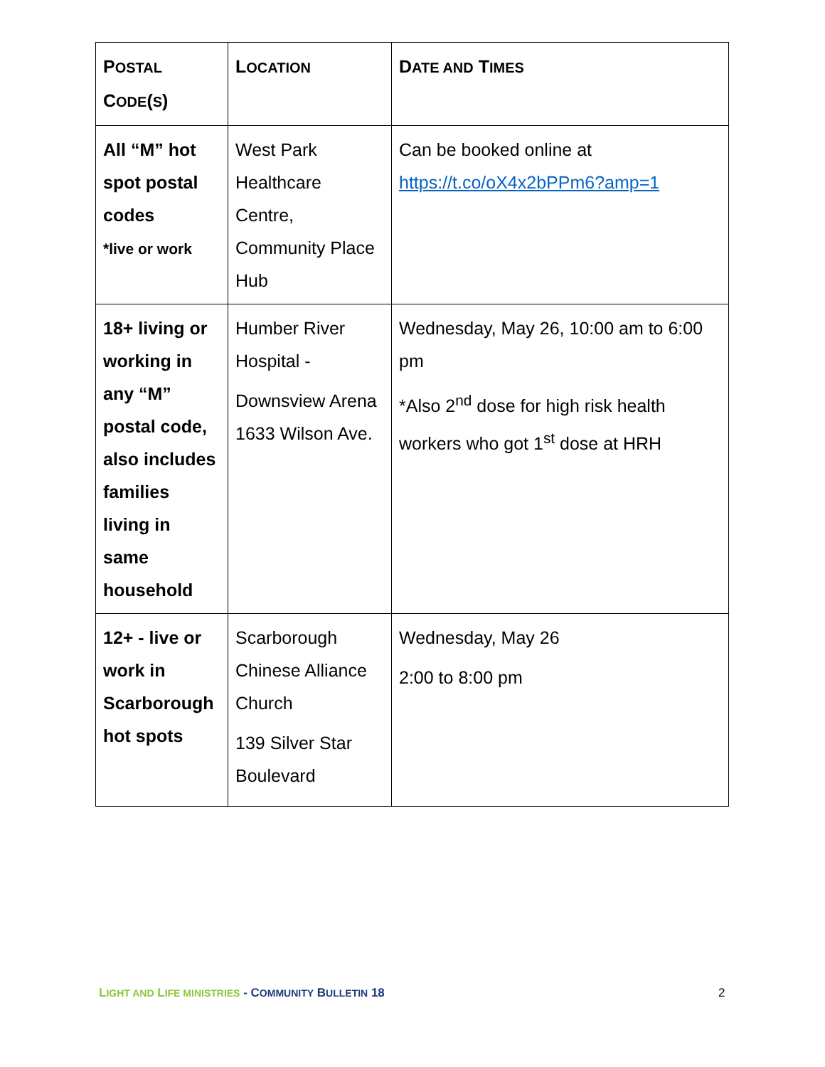| P OSTAL C ODE ( S ) | L OCATION | D ATE AND T IMES |
| --- | --- | --- |
| All “M” hot spot postal codes *live or work | West Park Healthcare Centre, Community Place Hub | Can be booked online at https://t.co/oX4x2bPPm6?amp=1 |
| 18+ living or working in any “M” postal code, also includes families living in same household | Humber River Hospital - Downsview Arena 1633 Wilson Ave. | Wednesday, May 26, 10:00 am to 6:00 pm *Also 2<sup>nd</sup> dose for high risk health workers who got 1<sup>st</sup> dose at HRH |
| 12+ - live or work in Scarborough hot spots | Scarborough Chinese Alliance Church 139 Silver Star Boulevard | Wednesday, May 26 2:00 to 8:00 pm |
LIGHT AND LIFE MINISTRIES - COMMUNITY BULLETIN 18
2